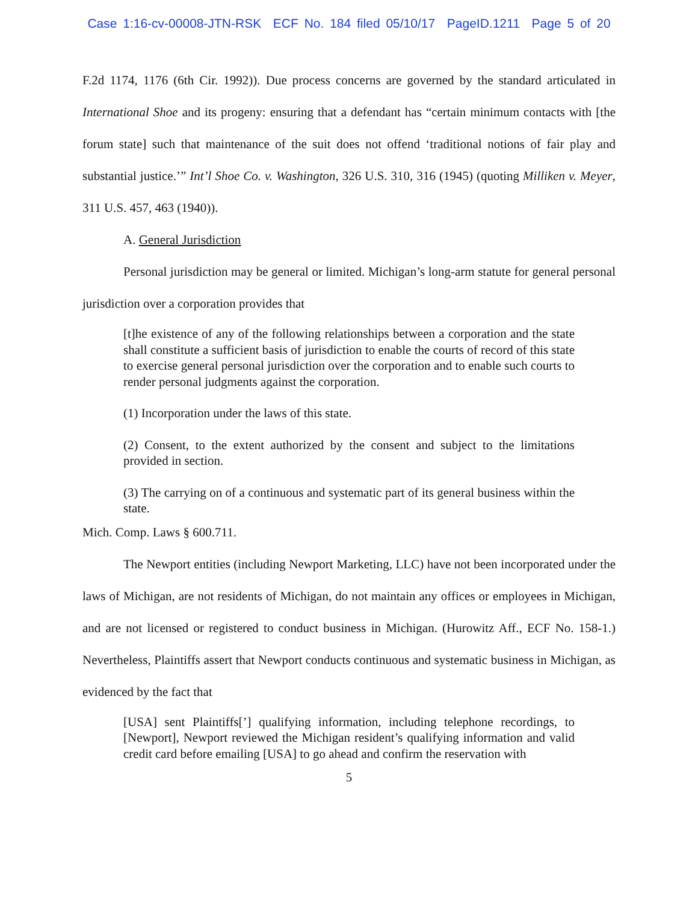Case 1:16-cv-00008-JTN-RSK ECF No. 184 filed 05/10/17 PageID.1211 Page 5 of 20
F.2d 1174, 1176 (6th Cir. 1992)). Due process concerns are governed by the standard articulated in International Shoe and its progeny: ensuring that a defendant has “certain minimum contacts with [the forum state] such that maintenance of the suit does not offend ‘traditional notions of fair play and substantial justice.’” Int’l Shoe Co. v. Washington, 326 U.S. 310, 316 (1945) (quoting Milliken v. Meyer, 311 U.S. 457, 463 (1940)).
A. General Jurisdiction
Personal jurisdiction may be general or limited. Michigan’s long-arm statute for general personal jurisdiction over a corporation provides that
[t]he existence of any of the following relationships between a corporation and the state shall constitute a sufficient basis of jurisdiction to enable the courts of record of this state to exercise general personal jurisdiction over the corporation and to enable such courts to render personal judgments against the corporation.
(1) Incorporation under the laws of this state.
(2) Consent, to the extent authorized by the consent and subject to the limitations provided in section.
(3) The carrying on of a continuous and systematic part of its general business within the state.
Mich. Comp. Laws § 600.711.
The Newport entities (including Newport Marketing, LLC) have not been incorporated under the laws of Michigan, are not residents of Michigan, do not maintain any offices or employees in Michigan, and are not licensed or registered to conduct business in Michigan. (Hurowitz Aff., ECF No. 158-1.) Nevertheless, Plaintiffs assert that Newport conducts continuous and systematic business in Michigan, as evidenced by the fact that
[USA] sent Plaintiffs[’] qualifying information, including telephone recordings, to [Newport], Newport reviewed the Michigan resident’s qualifying information and valid credit card before emailing [USA] to go ahead and confirm the reservation with
5